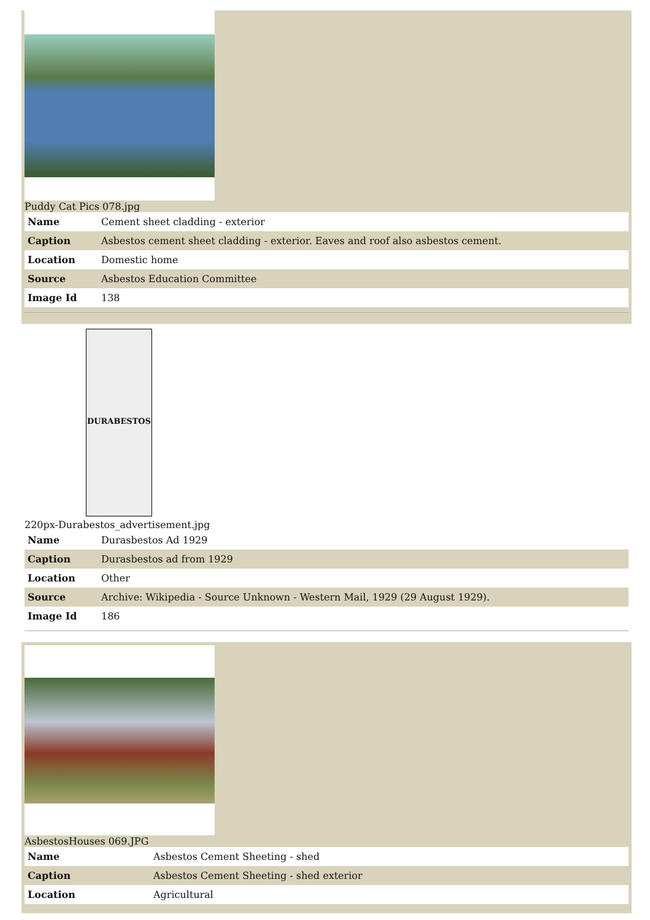Puddy Cat Pics 078.jpg
| Name | Cement sheet cladding - exterior |
| Caption | Asbestos cement sheet cladding - exterior. Eaves and roof also asbestos cement. |
| Location | Domestic home |
| Source | Asbestos Education Committee |
| Image Id | 138 |
DURABESTOS
220px-Durabestos_advertisement.jpg
| Name | Durasbestos Ad 1929 |
| Caption | Durasbestos ad from 1929 |
| Location | Other |
| Source | Archive: Wikipedia - Source Unknown - Western Mail, 1929 (29 August 1929). |
| Image Id | 186 |
AsbestosHouses 069.JPG
| Name | Asbestos Cement Sheeting - shed |
| Caption | Asbestos Cement Sheeting - shed exterior |
| Location | Agricultural |